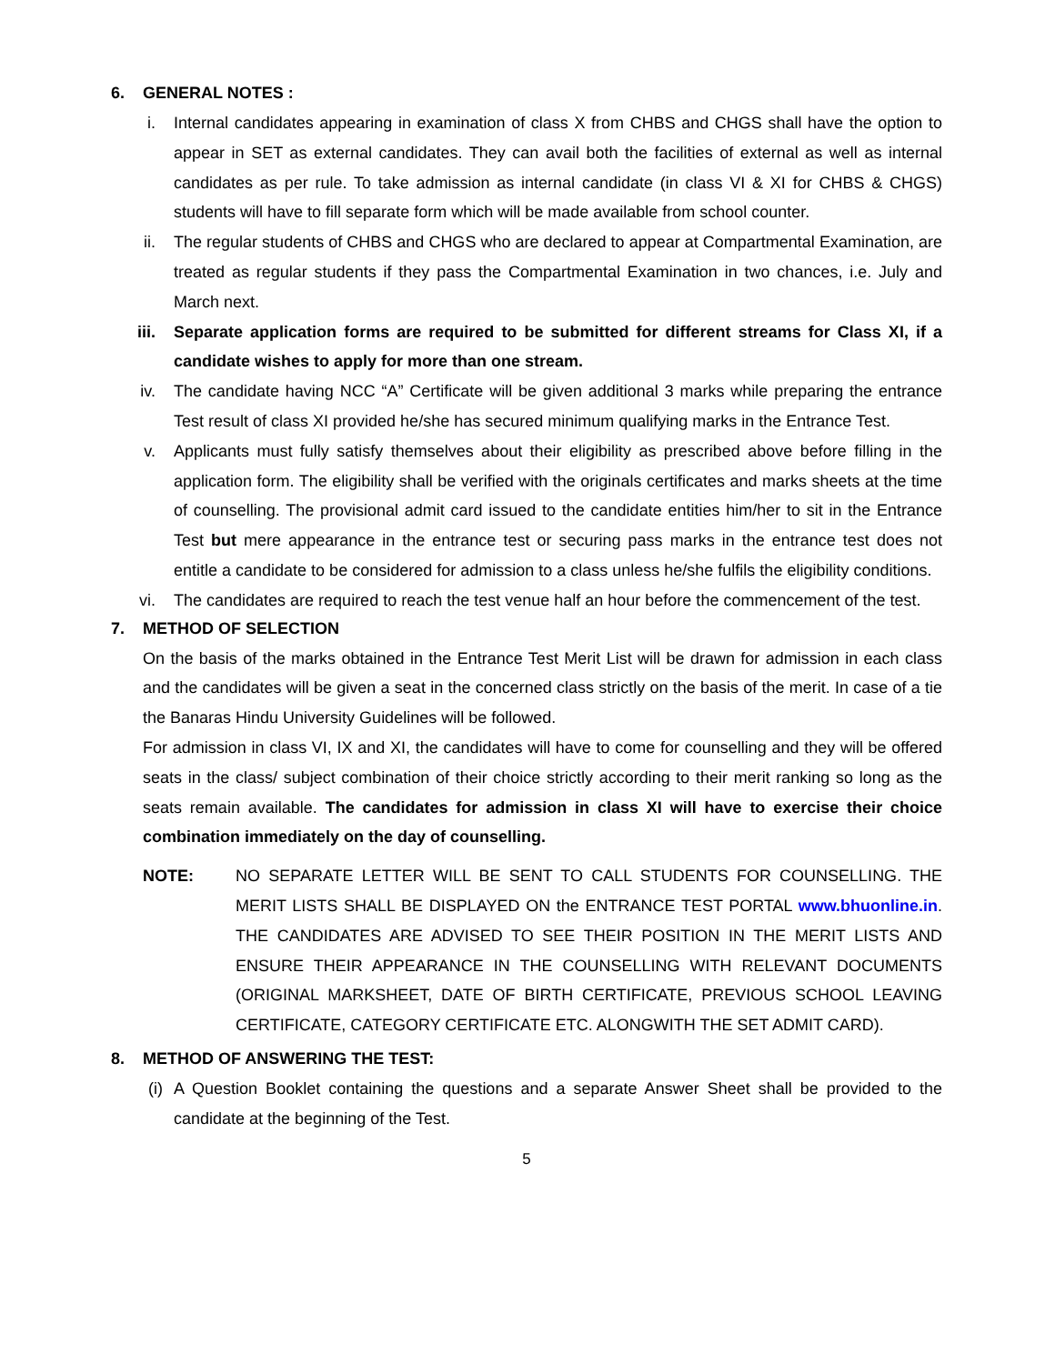6. GENERAL NOTES :
i. Internal candidates appearing in examination of class X from CHBS and CHGS shall have the option to appear in SET as external candidates. They can avail both the facilities of external as well as internal candidates as per rule. To take admission as internal candidate (in class VI & XI for CHBS & CHGS) students will have to fill separate form which will be made available from school counter.
ii. The regular students of CHBS and CHGS who are declared to appear at Compartmental Examination, are treated as regular students if they pass the Compartmental Examination in two chances, i.e. July and March next.
iii. Separate application forms are required to be submitted for different streams for Class XI, if a candidate wishes to apply for more than one stream.
iv. The candidate having NCC “A” Certificate will be given additional 3 marks while preparing the entrance Test result of class XI provided he/she has secured minimum qualifying marks in the Entrance Test.
v. Applicants must fully satisfy themselves about their eligibility as prescribed above before filling in the application form. The eligibility shall be verified with the originals certificates and marks sheets at the time of counselling. The provisional admit card issued to the candidate entities him/her to sit in the Entrance Test but mere appearance in the entrance test or securing pass marks in the entrance test does not entitle a candidate to be considered for admission to a class unless he/she fulfils the eligibility conditions.
vi. The candidates are required to reach the test venue half an hour before the commencement of the test.
7. METHOD OF SELECTION
On the basis of the marks obtained in the Entrance Test Merit List will be drawn for admission in each class and the candidates will be given a seat in the concerned class strictly on the basis of the merit. In case of a tie the Banaras Hindu University Guidelines will be followed.
For admission in class VI, IX and XI, the candidates will have to come for counselling and they will be offered seats in the class/ subject combination of their choice strictly according to their merit ranking so long as the seats remain available. The candidates for admission in class XI will have to exercise their choice combination immediately on the day of counselling.
NOTE: NO SEPARATE LETTER WILL BE SENT TO CALL STUDENTS FOR COUNSELLING. THE MERIT LISTS SHALL BE DISPLAYED ON the ENTRANCE TEST PORTAL www.bhuonline.in. THE CANDIDATES ARE ADVISED TO SEE THEIR POSITION IN THE MERIT LISTS AND ENSURE THEIR APPEARANCE IN THE COUNSELLING WITH RELEVANT DOCUMENTS (ORIGINAL MARKSHEET, DATE OF BIRTH CERTIFICATE, PREVIOUS SCHOOL LEAVING CERTIFICATE, CATEGORY CERTIFICATE ETC. ALONGWITH THE SET ADMIT CARD).
8. METHOD OF ANSWERING THE TEST:
(i) A Question Booklet containing the questions and a separate Answer Sheet shall be provided to the candidate at the beginning of the Test.
5